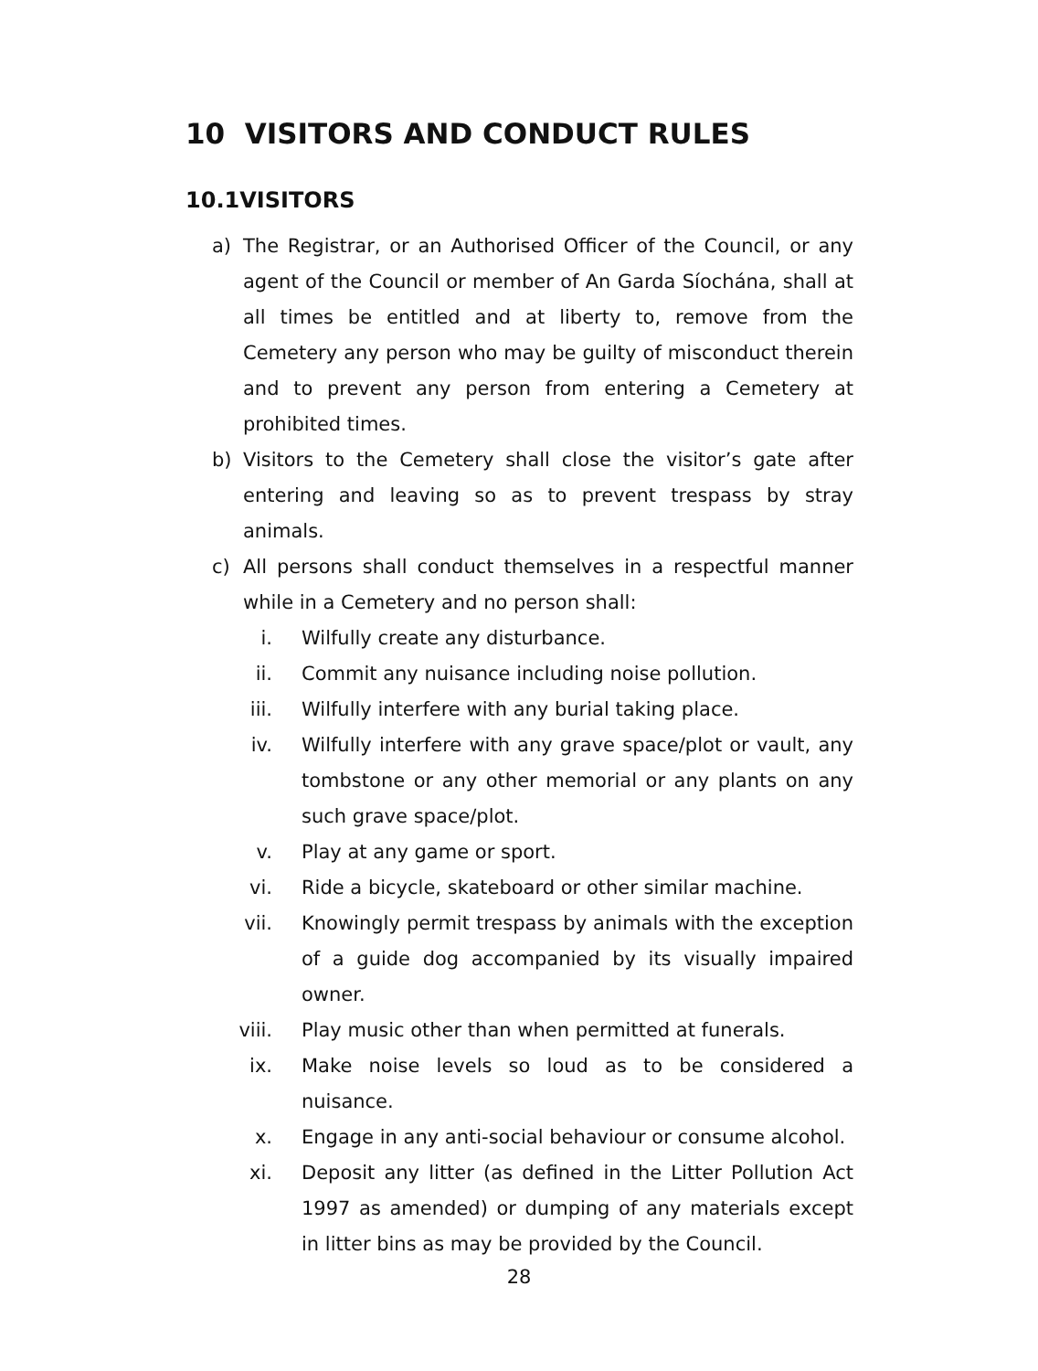10 VISITORS AND CONDUCT RULES
10.1VISITORS
a) The Registrar, or an Authorised Officer of the Council, or any agent of the Council or member of An Garda Síochána, shall at all times be entitled and at liberty to, remove from the Cemetery any person who may be guilty of misconduct therein and to prevent any person from entering a Cemetery at prohibited times.
b) Visitors to the Cemetery shall close the visitor’s gate after entering and leaving so as to prevent trespass by stray animals.
c) All persons shall conduct themselves in a respectful manner while in a Cemetery and no person shall:
i. Wilfully create any disturbance.
ii. Commit any nuisance including noise pollution.
iii. Wilfully interfere with any burial taking place.
iv. Wilfully interfere with any grave space/plot or vault, any tombstone or any other memorial or any plants on any such grave space/plot.
v. Play at any game or sport.
vi. Ride a bicycle, skateboard or other similar machine.
vii. Knowingly permit trespass by animals with the exception of a guide dog accompanied by its visually impaired owner.
viii. Play music other than when permitted at funerals.
ix. Make noise levels so loud as to be considered a nuisance.
x. Engage in any anti-social behaviour or consume alcohol.
xi. Deposit any litter (as defined in the Litter Pollution Act 1997 as amended) or dumping of any materials except in litter bins as may be provided by the Council.
28